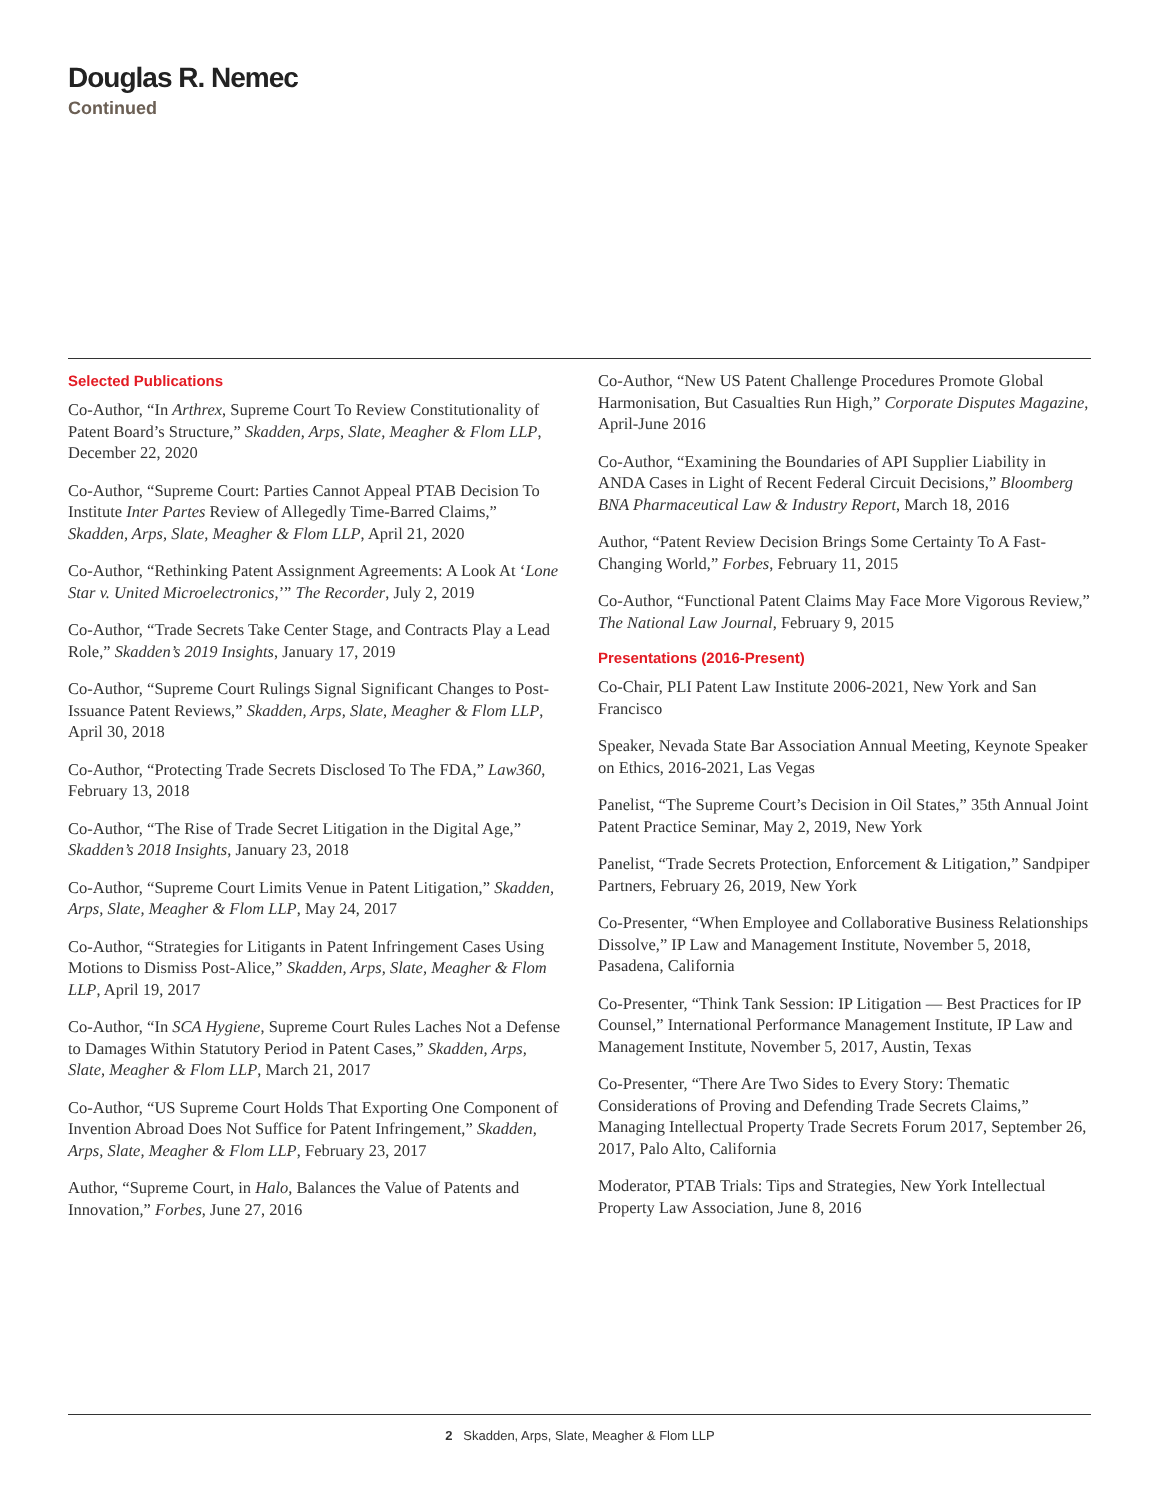Douglas R. Nemec
Continued
Selected Publications
Co-Author, “In Arthrex, Supreme Court To Review Constitutionality of Patent Board’s Structure,” Skadden, Arps, Slate, Meagher & Flom LLP, December 22, 2020
Co-Author, “Supreme Court: Parties Cannot Appeal PTAB Decision To Institute Inter Partes Review of Allegedly Time-Barred Claims,” Skadden, Arps, Slate, Meagher & Flom LLP, April 21, 2020
Co-Author, “Rethinking Patent Assignment Agreements: A Look At ‘Lone Star v. United Microelectronics,’” The Recorder, July 2, 2019
Co-Author, “Trade Secrets Take Center Stage, and Contracts Play a Lead Role,” Skadden’s 2019 Insights, January 17, 2019
Co-Author, “Supreme Court Rulings Signal Significant Changes to Post-Issuance Patent Reviews,” Skadden, Arps, Slate, Meagher & Flom LLP, April 30, 2018
Co-Author, “Protecting Trade Secrets Disclosed To The FDA,” Law360, February 13, 2018
Co-Author, “The Rise of Trade Secret Litigation in the Digital Age,” Skadden’s 2018 Insights, January 23, 2018
Co-Author, “Supreme Court Limits Venue in Patent Litigation,” Skadden, Arps, Slate, Meagher & Flom LLP, May 24, 2017
Co-Author, “Strategies for Litigants in Patent Infringement Cases Using Motions to Dismiss Post-Alice,” Skadden, Arps, Slate, Meagher & Flom LLP, April 19, 2017
Co-Author, “In SCA Hygiene, Supreme Court Rules Laches Not a Defense to Damages Within Statutory Period in Patent Cases,” Skadden, Arps, Slate, Meagher & Flom LLP, March 21, 2017
Co-Author, “US Supreme Court Holds That Exporting One Component of Invention Abroad Does Not Suffice for Patent Infringement,” Skadden, Arps, Slate, Meagher & Flom LLP, February 23, 2017
Author, “Supreme Court, in Halo, Balances the Value of Patents and Innovation,” Forbes, June 27, 2016
Co-Author, “New US Patent Challenge Procedures Promote Global Harmonisation, But Casualties Run High,” Corporate Disputes Magazine, April-June 2016
Co-Author, “Examining the Boundaries of API Supplier Liability in ANDA Cases in Light of Recent Federal Circuit Decisions,” Bloomberg BNA Pharmaceutical Law & Industry Report, March 18, 2016
Author, “Patent Review Decision Brings Some Certainty To A Fast-Changing World,” Forbes, February 11, 2015
Co-Author, “Functional Patent Claims May Face More Vigorous Review,” The National Law Journal, February 9, 2015
Presentations (2016-Present)
Co-Chair, PLI Patent Law Institute 2006-2021, New York and San Francisco
Speaker, Nevada State Bar Association Annual Meeting, Keynote Speaker on Ethics, 2016-2021, Las Vegas
Panelist, “The Supreme Court’s Decision in Oil States,” 35th Annual Joint Patent Practice Seminar, May 2, 2019, New York
Panelist, “Trade Secrets Protection, Enforcement & Litigation,” Sandpiper Partners, February 26, 2019, New York
Co-Presenter, “When Employee and Collaborative Business Relationships Dissolve,” IP Law and Management Institute, November 5, 2018, Pasadena, California
Co-Presenter, “Think Tank Session: IP Litigation — Best Practices for IP Counsel,” International Performance Management Institute, IP Law and Management Institute, November 5, 2017, Austin, Texas
Co-Presenter, “There Are Two Sides to Every Story: Thematic Considerations of Proving and Defending Trade Secrets Claims,” Managing Intellectual Property Trade Secrets Forum 2017, September 26, 2017, Palo Alto, California
Moderator, PTAB Trials: Tips and Strategies, New York Intellectual Property Law Association, June 8, 2016
2 Skadden, Arps, Slate, Meagher & Flom LLP